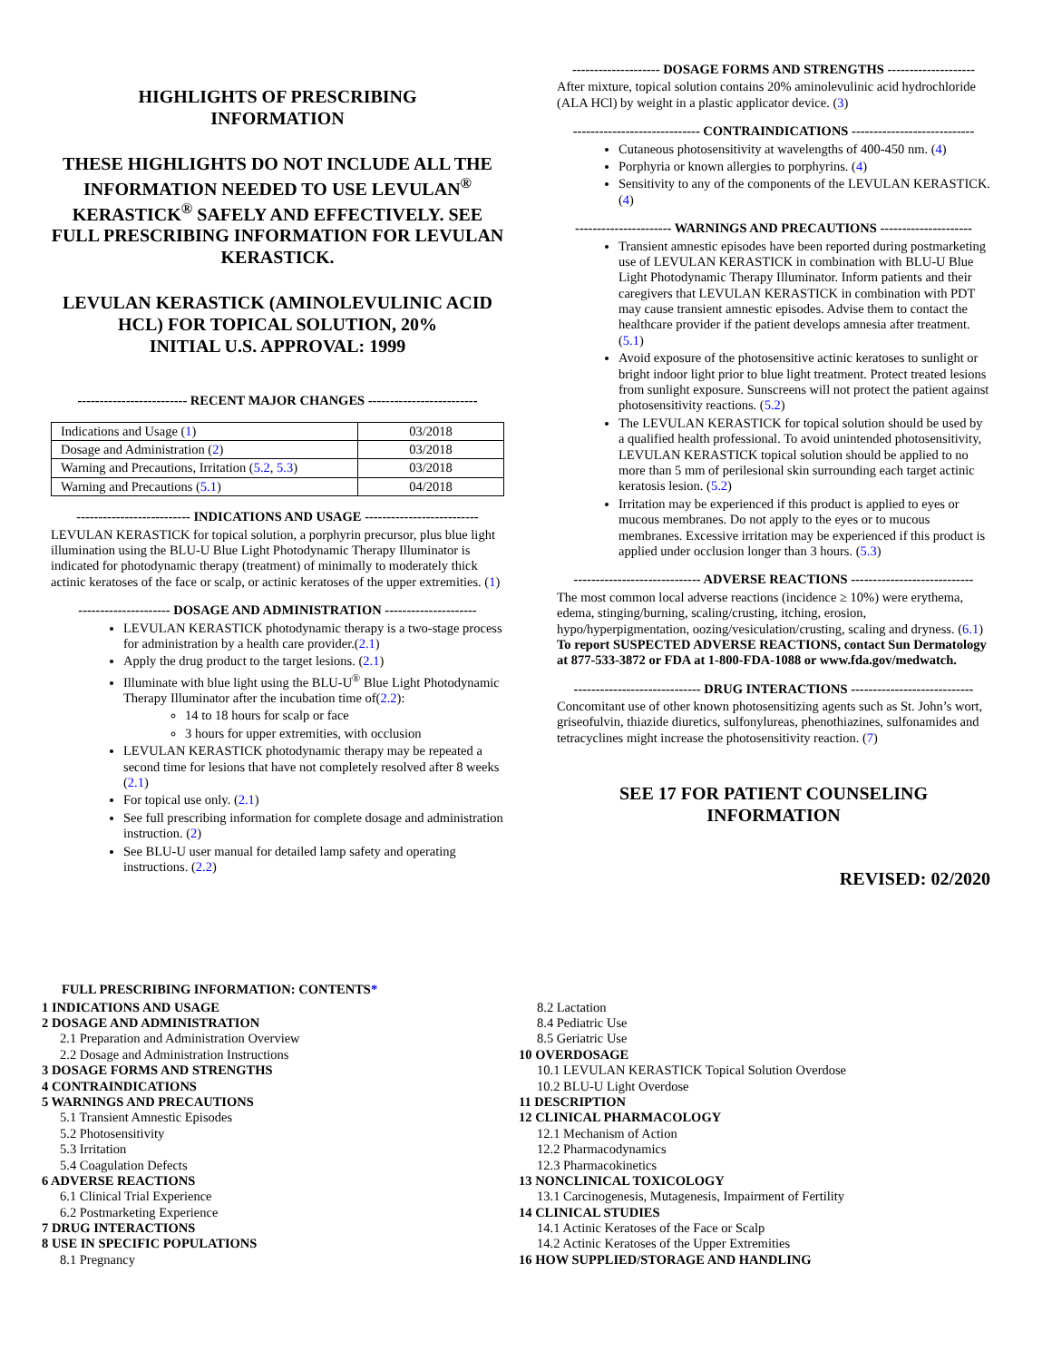HIGHLIGHTS OF PRESCRIBING
INFORMATION
THESE HIGHLIGHTS DO NOT INCLUDE ALL THE INFORMATION NEEDED TO USE LEVULAN<sup>®</sup> KERASTICK<sup>®</sup> SAFELY AND EFFECTIVELY. SEE FULL PRESCRIBING INFORMATION FOR LEVULAN KERASTICK.
LEVULAN KERASTICK (AMINOLEVULINIC ACID HCL) FOR TOPICAL SOLUTION, 20%
INITIAL U.S. APPROVAL: 1999
------------------------- RECENT MAJOR CHANGES -------------------------
| Indications and Usage ( 1 ) | 03/2018 |
| Dosage and Administration ( 2 ) | 03/2018 |
| Warning and Precautions, Irritation ( 5.2 , 5.3 ) | 03/2018 |
| Warning and Precautions ( 5.1 ) | 04/2018 |
-------------------------- INDICATIONS AND USAGE --------------------------
LEVULAN KERASTICK for topical solution, a porphyrin precursor, plus blue light illumination using the BLU-U Blue Light Photodynamic Therapy Illuminator is indicated for photodynamic therapy (treatment) of minimally to moderately thick actinic keratoses of the face or scalp, or actinic keratoses of the upper extremities. (1)
--------------------- DOSAGE AND ADMINISTRATION ---------------------
LEVULAN KERASTICK photodynamic therapy is a two-stage process for administration by a health care provider.(2.1)
Apply the drug product to the target lesions. (2.1)
Illuminate with blue light using the BLU-U<sup>®</sup> Blue Light Photodynamic Therapy Illuminator after the incubation time of(2.2):
14 to 18 hours for scalp or face
3 hours for upper extremities, with occlusion
LEVULAN KERASTICK photodynamic therapy may be repeated a second time for lesions that have not completely resolved after 8 weeks (2.1)
For topical use only. (2.1)
See full prescribing information for complete dosage and administration instruction. (2)
See BLU-U user manual for detailed lamp safety and operating instructions. (2.2)
-------------------- DOSAGE FORMS AND STRENGTHS --------------------
After mixture, topical solution contains 20% aminolevulinic acid hydrochloride (ALA HCl) by weight in a plastic applicator device. (3)
----------------------------- CONTRAINDICATIONS ----------------------------
Cutaneous photosensitivity at wavelengths of 400-450 nm. (4)
Porphyria or known allergies to porphyrins. (4)
Sensitivity to any of the components of the LEVULAN KERASTICK. (4)
---------------------- WARNINGS AND PRECAUTIONS ---------------------
Transient amnestic episodes have been reported during postmarketing use of LEVULAN KERASTICK in combination with BLU-U Blue Light Photodynamic Therapy Illuminator. Inform patients and their caregivers that LEVULAN KERASTICK in combination with PDT may cause transient amnestic episodes. Advise them to contact the healthcare provider if the patient develops amnesia after treatment. (5.1)
Avoid exposure of the photosensitive actinic keratoses to sunlight or bright indoor light prior to blue light treatment. Protect treated lesions from sunlight exposure. Sunscreens will not protect the patient against photosensitivity reactions. (5.2)
The LEVULAN KERASTICK for topical solution should be used by a qualified health professional. To avoid unintended photosensitivity, LEVULAN KERASTICK topical solution should be applied to no more than 5 mm of perilesional skin surrounding each target actinic keratosis lesion. (5.2)
Irritation may be experienced if this product is applied to eyes or mucous membranes. Do not apply to the eyes or to mucous membranes. Excessive irritation may be experienced if this product is applied under occlusion longer than 3 hours. (5.3)
----------------------------- ADVERSE REACTIONS ----------------------------
The most common local adverse reactions (incidence ≥ 10%) were erythema, edema, stinging/burning, scaling/crusting, itching, erosion, hypo/hyperpigmentation, oozing/vesiculation/crusting, scaling and dryness. (6.1)
To report SUSPECTED ADVERSE REACTIONS, contact Sun Dermatology at 877-533-3872 or FDA at 1-800-FDA-1088 or www.fda.gov/medwatch.
----------------------------- DRUG INTERACTIONS ----------------------------
Concomitant use of other known photosensitizing agents such as St. John’s wort, griseofulvin, thiazide diuretics, sulfonylureas, phenothiazines, sulfonamides and tetracyclines might increase the photosensitivity reaction. (7)
SEE 17 FOR PATIENT COUNSELING INFORMATION
REVISED: 02/2020
FULL PRESCRIBING INFORMATION: CONTENTS*
1 INDICATIONS AND USAGE
2 DOSAGE AND ADMINISTRATION
2.1 Preparation and Administration Overview
2.2 Dosage and Administration Instructions
3 DOSAGE FORMS AND STRENGTHS
4 CONTRAINDICATIONS
5 WARNINGS AND PRECAUTIONS
5.1 Transient Amnestic Episodes
5.2 Photosensitivity
5.3 Irritation
5.4 Coagulation Defects
6 ADVERSE REACTIONS
6.1 Clinical Trial Experience
6.2 Postmarketing Experience
7 DRUG INTERACTIONS
8 USE IN SPECIFIC POPULATIONS
8.1 Pregnancy
8.2 Lactation
8.4 Pediatric Use
8.5 Geriatric Use
10 OVERDOSAGE
10.1 LEVULAN KERASTICK Topical Solution Overdose
10.2 BLU-U Light Overdose
11 DESCRIPTION
12 CLINICAL PHARMACOLOGY
12.1 Mechanism of Action
12.2 Pharmacodynamics
12.3 Pharmacokinetics
13 NONCLINICAL TOXICOLOGY
13.1 Carcinogenesis, Mutagenesis, Impairment of Fertility
14 CLINICAL STUDIES
14.1 Actinic Keratoses of the Face or Scalp
14.2 Actinic Keratoses of the Upper Extremities
16 HOW SUPPLIED/STORAGE AND HANDLING